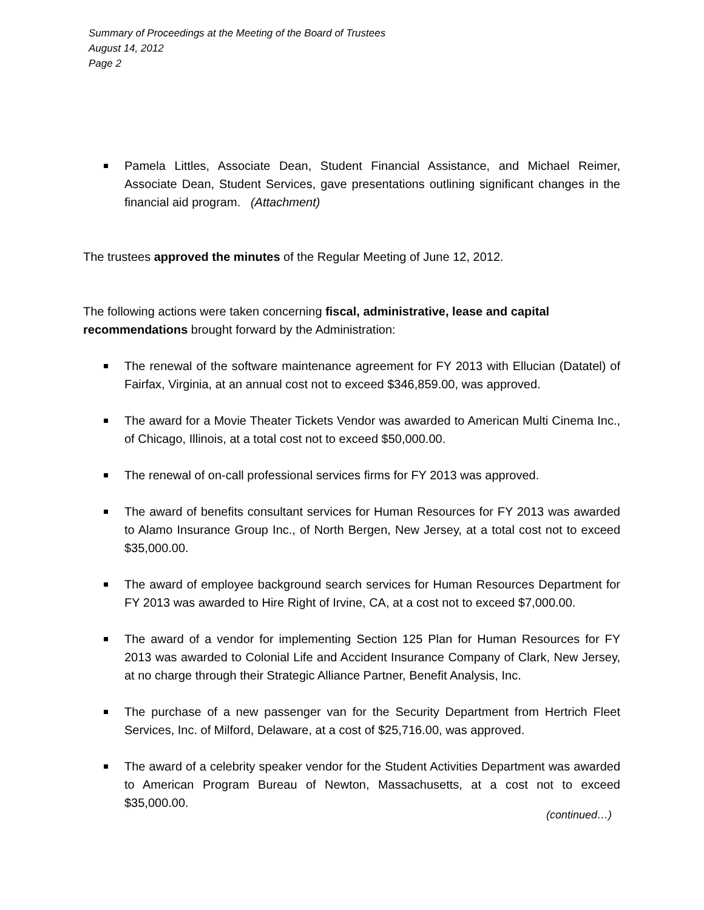Summary of Proceedings at the Meeting of the Board of Trustees
August 14, 2012
Page 2
Pamela Littles, Associate Dean, Student Financial Assistance, and Michael Reimer, Associate Dean, Student Services, gave presentations outlining significant changes in the financial aid program. (Attachment)
The trustees approved the minutes of the Regular Meeting of June 12, 2012.
The following actions were taken concerning fiscal, administrative, lease and capital recommendations brought forward by the Administration:
The renewal of the software maintenance agreement for FY 2013 with Ellucian (Datatel) of Fairfax, Virginia, at an annual cost not to exceed $346,859.00, was approved.
The award for a Movie Theater Tickets Vendor was awarded to American Multi Cinema Inc., of Chicago, Illinois, at a total cost not to exceed $50,000.00.
The renewal of on-call professional services firms for FY 2013 was approved.
The award of benefits consultant services for Human Resources for FY 2013 was awarded to Alamo Insurance Group Inc., of North Bergen, New Jersey, at a total cost not to exceed $35,000.00.
The award of employee background search services for Human Resources Department for FY 2013 was awarded to Hire Right of Irvine, CA, at a cost not to exceed $7,000.00.
The award of a vendor for implementing Section 125 Plan for Human Resources for FY 2013 was awarded to Colonial Life and Accident Insurance Company of Clark, New Jersey, at no charge through their Strategic Alliance Partner, Benefit Analysis, Inc.
The purchase of a new passenger van for the Security Department from Hertrich Fleet Services, Inc. of Milford, Delaware, at a cost of $25,716.00, was approved.
The award of a celebrity speaker vendor for the Student Activities Department was awarded to American Program Bureau of Newton, Massachusetts, at a cost not to exceed $35,000.00.
(continued…)